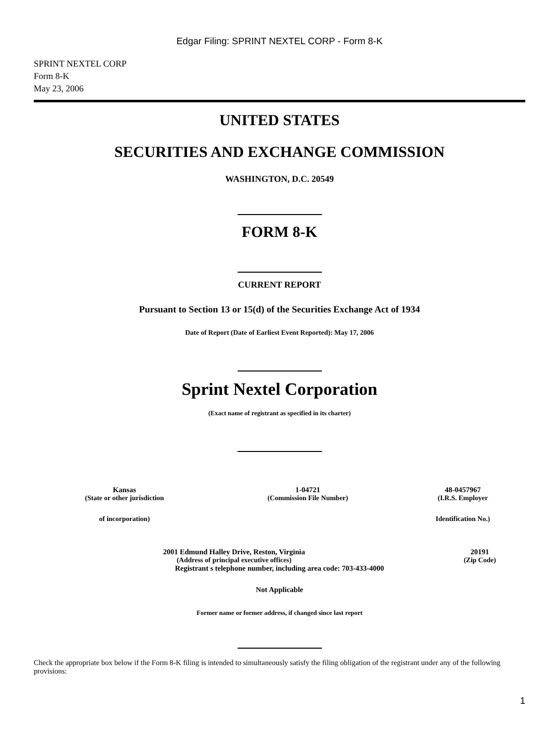Edgar Filing: SPRINT NEXTEL CORP - Form 8-K
SPRINT NEXTEL CORP
Form 8-K
May 23, 2006
UNITED STATES
SECURITIES AND EXCHANGE COMMISSION
WASHINGTON, D.C. 20549
FORM 8-K
CURRENT REPORT
Pursuant to Section 13 or 15(d) of the Securities Exchange Act of 1934
Date of Report (Date of Earliest Event Reported): May 17, 2006
Sprint Nextel Corporation
(Exact name of registrant as specified in its charter)
| Kansas | 1-04721 | 48-0457967 |
| (State or other jurisdiction | (Commission File Number) | (I.R.S. Employer |
| of incorporation) | | Identification No.) |
| 2001 Edmund Halley Drive, Reston, Virginia | 20191 |
| (Address of principal executive offices) | (Zip Code) |
Registrant s telephone number, including area code: 703-433-4000
Not Applicable
Former name or former address, if changed since last report
Check the appropriate box below if the Form 8-K filing is intended to simultaneously satisfy the filing obligation of the registrant under any of the following provisions:
1